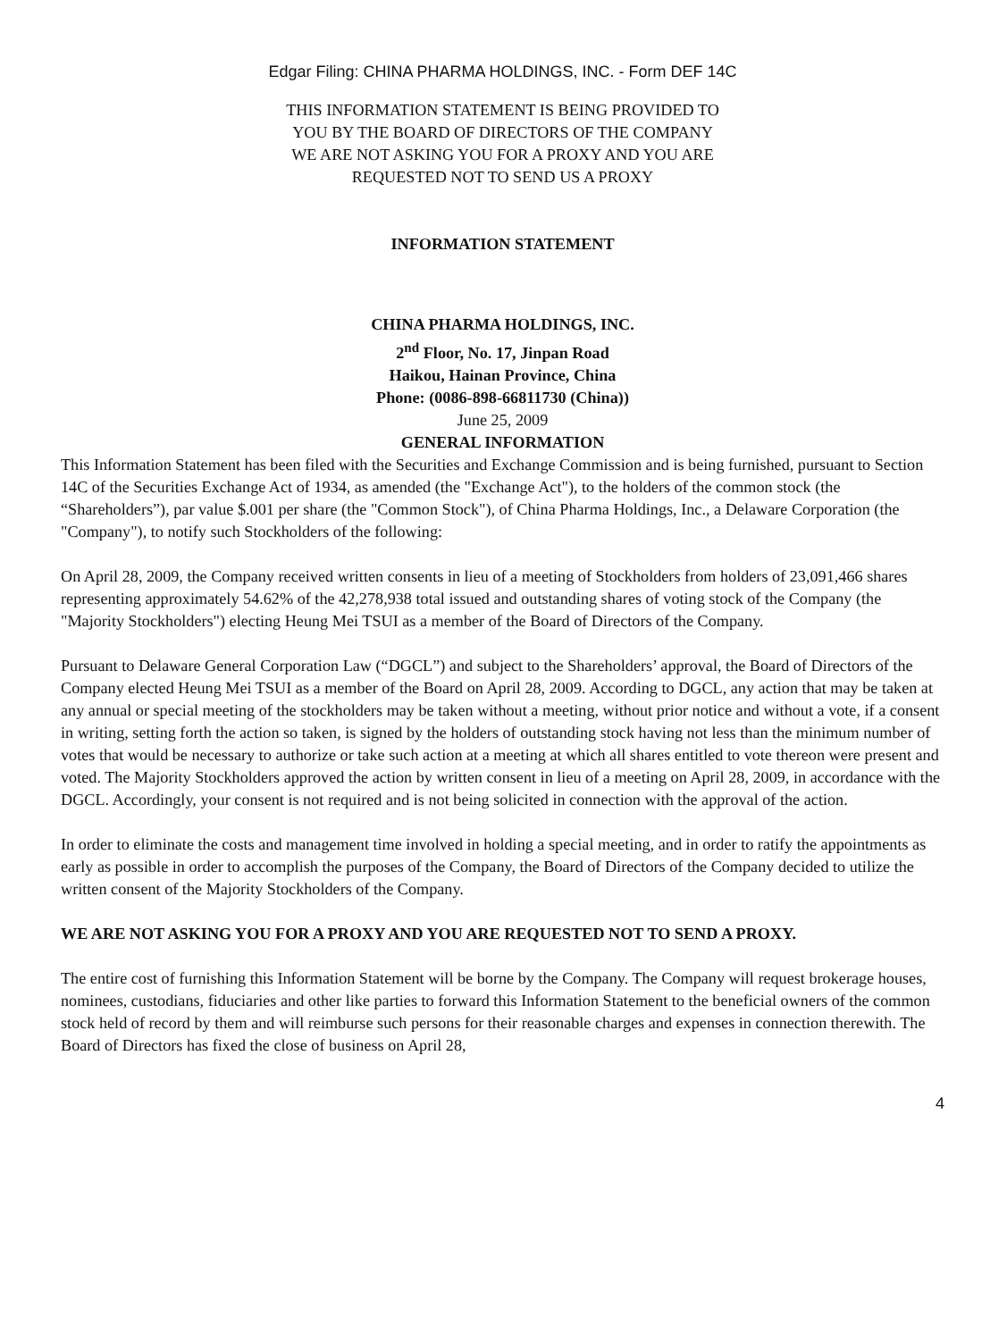Edgar Filing: CHINA PHARMA HOLDINGS, INC. - Form DEF 14C
THIS INFORMATION STATEMENT IS BEING PROVIDED TO
YOU BY THE BOARD OF DIRECTORS OF THE COMPANY
WE ARE NOT ASKING YOU FOR A PROXY AND YOU ARE
REQUESTED NOT TO SEND US A PROXY
INFORMATION STATEMENT
CHINA PHARMA HOLDINGS, INC.
2<sup>nd</sup> Floor, No. 17, Jinpan Road
Haikou, Hainan Province, China
Phone: (0086-898-66811730 (China))
June 25, 2009
GENERAL INFORMATION
This Information Statement has been filed with the Securities and Exchange Commission and is being furnished, pursuant to Section 14C of the Securities Exchange Act of 1934, as amended (the "Exchange Act"), to the holders of the common stock (the “Shareholders”), par value $.001 per share (the "Common Stock"), of China Pharma Holdings, Inc., a Delaware Corporation (the "Company"), to notify such Stockholders of the following:
On April 28, 2009, the Company received written consents in lieu of a meeting of Stockholders from holders of 23,091,466 shares representing approximately 54.62% of the 42,278,938 total issued and outstanding shares of voting stock of the Company (the "Majority Stockholders") electing Heung Mei TSUI as a member of the Board of Directors of the Company.
Pursuant to Delaware General Corporation Law (“DGCL”) and subject to the Shareholders’ approval, the Board of Directors of the Company elected Heung Mei TSUI as a member of the Board on April 28, 2009. According to DGCL, any action that may be taken at any annual or special meeting of the stockholders may be taken without a meeting, without prior notice and without a vote, if a consent in writing, setting forth the action so taken, is signed by the holders of outstanding stock having not less than the minimum number of votes that would be necessary to authorize or take such action at a meeting at which all shares entitled to vote thereon were present and voted. The Majority Stockholders approved the action by written consent in lieu of a meeting on April 28, 2009, in accordance with the DGCL. Accordingly, your consent is not required and is not being solicited in connection with the approval of the action.
In order to eliminate the costs and management time involved in holding a special meeting, and in order to ratify the appointments as early as possible in order to accomplish the purposes of the Company, the Board of Directors of the Company decided to utilize the written consent of the Majority Stockholders of the Company.
WE ARE NOT ASKING YOU FOR A PROXY AND YOU ARE REQUESTED NOT TO SEND A PROXY.
The entire cost of furnishing this Information Statement will be borne by the Company. The Company will request brokerage houses, nominees, custodians, fiduciaries and other like parties to forward this Information Statement to the beneficial owners of the common stock held of record by them and will reimburse such persons for their reasonable charges and expenses in connection therewith. The Board of Directors has fixed the close of business on April 28,
4